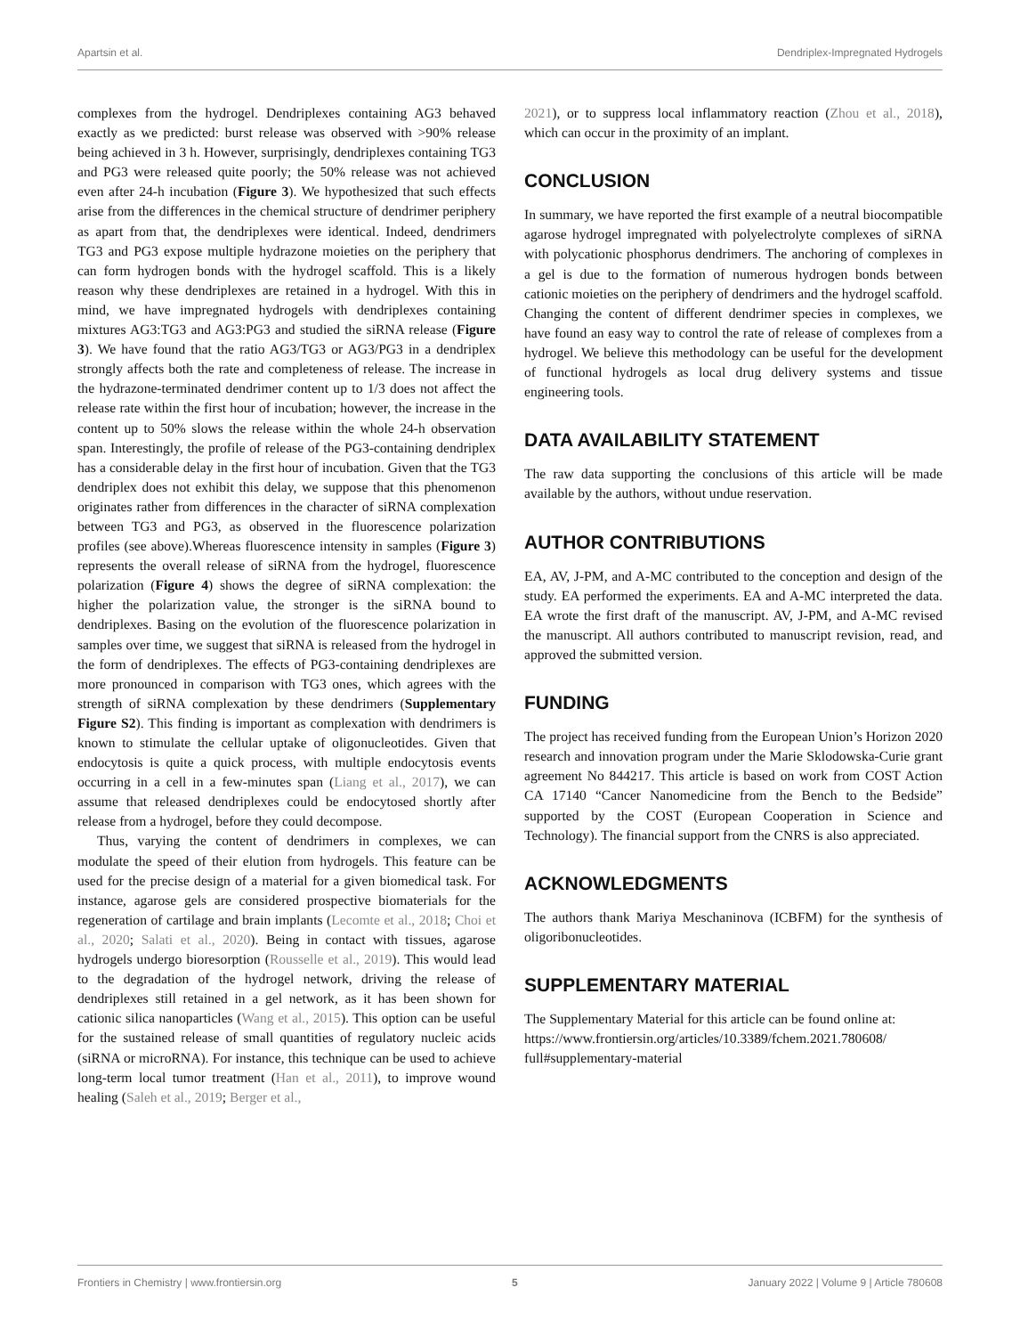Apartsin et al. Dendriplex-Impregnated Hydrogels
complexes from the hydrogel. Dendriplexes containing AG3 behaved exactly as we predicted: burst release was observed with >90% release being achieved in 3 h. However, surprisingly, dendriplexes containing TG3 and PG3 were released quite poorly; the 50% release was not achieved even after 24-h incubation (Figure 3). We hypothesized that such effects arise from the differences in the chemical structure of dendrimer periphery as apart from that, the dendriplexes were identical. Indeed, dendrimers TG3 and PG3 expose multiple hydrazone moieties on the periphery that can form hydrogen bonds with the hydrogel scaffold. This is a likely reason why these dendriplexes are retained in a hydrogel. With this in mind, we have impregnated hydrogels with dendriplexes containing mixtures AG3:TG3 and AG3:PG3 and studied the siRNA release (Figure 3). We have found that the ratio AG3/TG3 or AG3/PG3 in a dendriplex strongly affects both the rate and completeness of release. The increase in the hydrazone-terminated dendrimer content up to 1/3 does not affect the release rate within the first hour of incubation; however, the increase in the content up to 50% slows the release within the whole 24-h observation span. Interestingly, the profile of release of the PG3-containing dendriplex has a considerable delay in the first hour of incubation. Given that the TG3 dendriplex does not exhibit this delay, we suppose that this phenomenon originates rather from differences in the character of siRNA complexation between TG3 and PG3, as observed in the fluorescence polarization profiles (see above).Whereas fluorescence intensity in samples (Figure 3) represents the overall release of siRNA from the hydrogel, fluorescence polarization (Figure 4) shows the degree of siRNA complexation: the higher the polarization value, the stronger is the siRNA bound to dendriplexes. Basing on the evolution of the fluorescence polarization in samples over time, we suggest that siRNA is released from the hydrogel in the form of dendriplexes. The effects of PG3-containing dendriplexes are more pronounced in comparison with TG3 ones, which agrees with the strength of siRNA complexation by these dendrimers (Supplementary Figure S2). This finding is important as complexation with dendrimers is known to stimulate the cellular uptake of oligonucleotides. Given that endocytosis is quite a quick process, with multiple endocytosis events occurring in a cell in a few-minutes span (Liang et al., 2017), we can assume that released dendriplexes could be endocytosed shortly after release from a hydrogel, before they could decompose.
Thus, varying the content of dendrimers in complexes, we can modulate the speed of their elution from hydrogels. This feature can be used for the precise design of a material for a given biomedical task. For instance, agarose gels are considered prospective biomaterials for the regeneration of cartilage and brain implants (Lecomte et al., 2018; Choi et al., 2020; Salati et al., 2020). Being in contact with tissues, agarose hydrogels undergo bioresorption (Rousselle et al., 2019). This would lead to the degradation of the hydrogel network, driving the release of dendriplexes still retained in a gel network, as it has been shown for cationic silica nanoparticles (Wang et al., 2015). This option can be useful for the sustained release of small quantities of regulatory nucleic acids (siRNA or microRNA). For instance, this technique can be used to achieve long-term local tumor treatment (Han et al., 2011), to improve wound healing (Saleh et al., 2019; Berger et al.,
2021), or to suppress local inflammatory reaction (Zhou et al., 2018), which can occur in the proximity of an implant.
CONCLUSION
In summary, we have reported the first example of a neutral biocompatible agarose hydrogel impregnated with polyelectrolyte complexes of siRNA with polycationic phosphorus dendrimers. The anchoring of complexes in a gel is due to the formation of numerous hydrogen bonds between cationic moieties on the periphery of dendrimers and the hydrogel scaffold. Changing the content of different dendrimer species in complexes, we have found an easy way to control the rate of release of complexes from a hydrogel. We believe this methodology can be useful for the development of functional hydrogels as local drug delivery systems and tissue engineering tools.
DATA AVAILABILITY STATEMENT
The raw data supporting the conclusions of this article will be made available by the authors, without undue reservation.
AUTHOR CONTRIBUTIONS
EA, AV, J-PM, and A-MC contributed to the conception and design of the study. EA performed the experiments. EA and A-MC interpreted the data. EA wrote the first draft of the manuscript. AV, J-PM, and A-MC revised the manuscript. All authors contributed to manuscript revision, read, and approved the submitted version.
FUNDING
The project has received funding from the European Union’s Horizon 2020 research and innovation program under the Marie Sklodowska-Curie grant agreement No 844217. This article is based on work from COST Action CA 17140 “Cancer Nanomedicine from the Bench to the Bedside” supported by the COST (European Cooperation in Science and Technology). The financial support from the CNRS is also appreciated.
ACKNOWLEDGMENTS
The authors thank Mariya Meschaninova (ICBFM) for the synthesis of oligoribonucleotides.
SUPPLEMENTARY MATERIAL
The Supplementary Material for this article can be found online at: https://www.frontiersin.org/articles/10.3389/fchem.2021.780608/ full#supplementary-material
Frontiers in Chemistry | www.frontiersin.org 5 January 2022 | Volume 9 | Article 780608